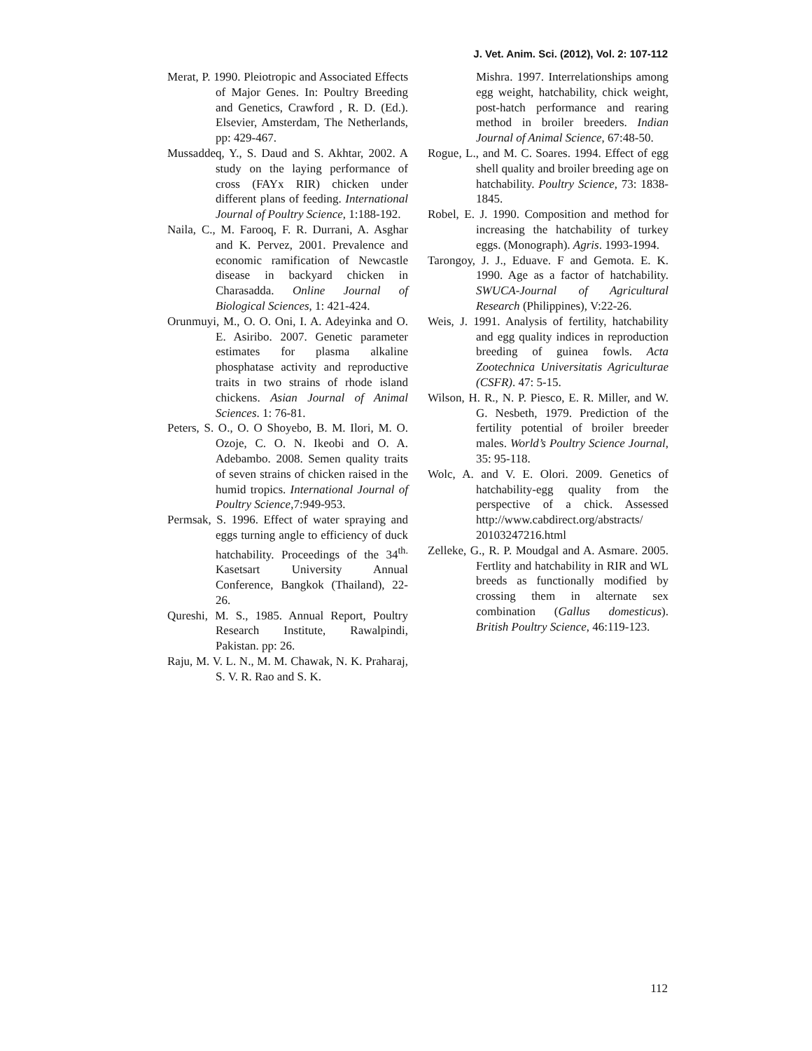J. Vet. Anim. Sci. (2012), Vol. 2: 107-112
Merat, P. 1990. Pleiotropic and Associated Effects of Major Genes. In: Poultry Breeding and Genetics, Crawford , R. D. (Ed.). Elsevier, Amsterdam, The Netherlands, pp: 429-467.
Mussaddeq, Y., S. Daud and S. Akhtar, 2002. A study on the laying performance of cross (FAYx RIR) chicken under different plans of feeding. International Journal of Poultry Science, 1:188-192.
Naila, C., M. Farooq, F. R. Durrani, A. Asghar and K. Pervez, 2001. Prevalence and economic ramification of Newcastle disease in backyard chicken in Charasadda. Online Journal of Biological Sciences, 1: 421-424.
Orunmuyi, M., O. O. Oni, I. A. Adeyinka and O. E. Asiribo. 2007. Genetic parameter estimates for plasma alkaline phosphatase activity and reproductive traits in two strains of rhode island chickens. Asian Journal of Animal Sciences. 1: 76-81.
Peters, S. O., O. O Shoyebo, B. M. Ilori, M. O. Ozoje, C. O. N. Ikeobi and O. A. Adebambo. 2008. Semen quality traits of seven strains of chicken raised in the humid tropics. International Journal of Poultry Science,7:949-953.
Permsak, S. 1996. Effect of water spraying and eggs turning angle to efficiency of duck hatchability. Proceedings of the 34<sup>th.</sup> Kasetsart University Annual Conference, Bangkok (Thailand), 22-26.
Qureshi, M. S., 1985. Annual Report, Poultry Research Institute, Rawalpindi, Pakistan. pp: 26.
Raju, M. V. L. N., M. M. Chawak, N. K. Praharaj, S. V. R. Rao and S. K.
Mishra. 1997. Interrelationships among egg weight, hatchability, chick weight, post-hatch performance and rearing method in broiler breeders. Indian Journal of Animal Science, 67:48-50.
Rogue, L., and M. C. Soares. 1994. Effect of egg shell quality and broiler breeding age on hatchability. Poultry Science, 73: 1838-1845.
Robel, E. J. 1990. Composition and method for increasing the hatchability of turkey eggs. (Monograph). Agris. 1993-1994.
Tarongoy, J. J., Eduave. F and Gemota. E. K. 1990. Age as a factor of hatchability. SWUCA-Journal of Agricultural Research (Philippines), V:22-26.
Weis, J. 1991. Analysis of fertility, hatchability and egg quality indices in reproduction breeding of guinea fowls. Acta Zootechnica Universitatis Agriculturae (CSFR). 47: 5-15.
Wilson, H. R., N. P. Piesco, E. R. Miller, and W. G. Nesbeth, 1979. Prediction of the fertility potential of broiler breeder males. World’s Poultry Science Journal, 35: 95-118.
Wolc, A. and V. E. Olori. 2009. Genetics of hatchability-egg quality from the perspective of a chick. Assessed http://www.cabdirect.org/abstracts/ 20103247216.html
Zelleke, G., R. P. Moudgal and A. Asmare. 2005. Fertlity and hatchability in RIR and WL breeds as functionally modified by crossing them in alternate sex combination (Gallus domesticus). British Poultry Science, 46:119-123.
112